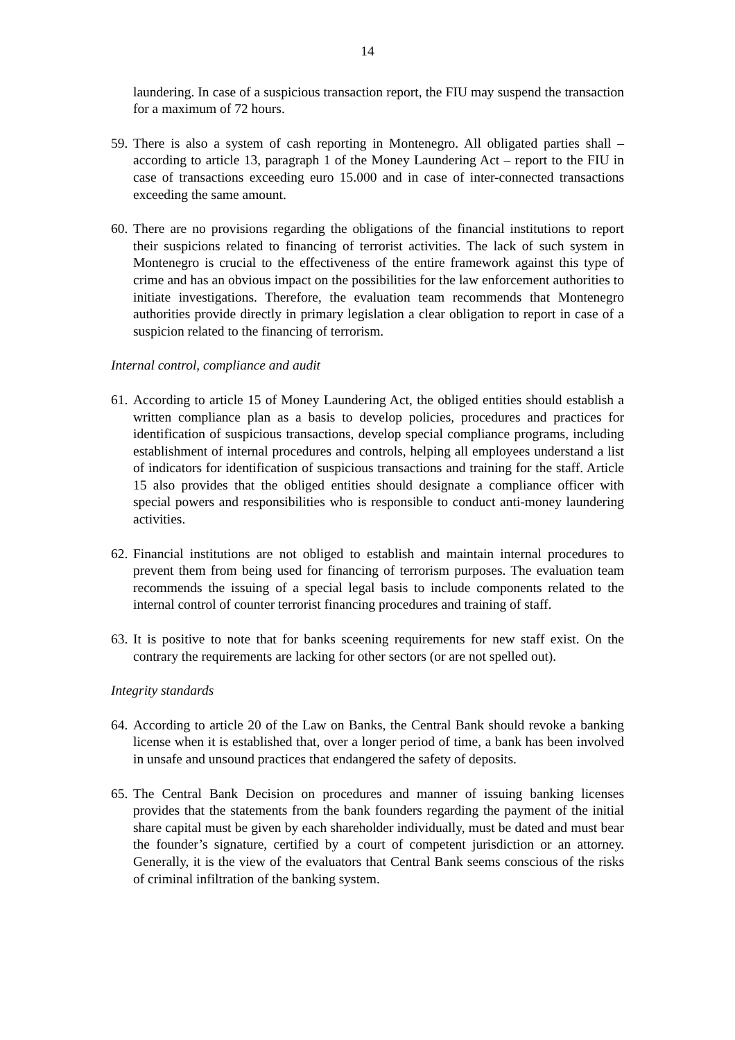14
laundering. In case of a suspicious transaction report, the FIU may suspend the transaction for a maximum of 72 hours.
59.
There is also a system of cash reporting in Montenegro. All obligated parties shall – according to article 13, paragraph 1 of the Money Laundering Act – report to the FIU in case of transactions exceeding euro 15.000 and in case of inter-connected transactions exceeding the same amount.
60.
There are no provisions regarding the obligations of the financial institutions to report their suspicions related to financing of terrorist activities. The lack of such system in Montenegro is crucial to the effectiveness of the entire framework against this type of crime and has an obvious impact on the possibilities for the law enforcement authorities to initiate investigations. Therefore, the evaluation team recommends that Montenegro authorities provide directly in primary legislation a clear obligation to report in case of a suspicion related to the financing of terrorism.
Internal control, compliance and audit
61.
According to article 15 of Money Laundering Act, the obliged entities should establish a written compliance plan as a basis to develop policies, procedures and practices for identification of suspicious transactions, develop special compliance programs, including establishment of internal procedures and controls, helping all employees understand a list of indicators for identification of suspicious transactions and training for the staff. Article 15 also provides that the obliged entities should designate a compliance officer with special powers and responsibilities who is responsible to conduct anti-money laundering activities.
62.
Financial institutions are not obliged to establish and maintain internal procedures to prevent them from being used for financing of terrorism purposes. The evaluation team recommends the issuing of a special legal basis to include components related to the internal control of counter terrorist financing procedures and training of staff.
63.
It is positive to note that for banks sceening requirements for new staff exist. On the contrary the requirements are lacking for other sectors (or are not spelled out).
Integrity standards
64.
According to article 20 of the Law on Banks, the Central Bank should revoke a banking license when it is established that, over a longer period of time, a bank has been involved in unsafe and unsound practices that endangered the safety of deposits.
65.
The Central Bank Decision on procedures and manner of issuing banking licenses provides that the statements from the bank founders regarding the payment of the initial share capital must be given by each shareholder individually, must be dated and must bear the founder’s signature, certified by a court of competent jurisdiction or an attorney. Generally, it is the view of the evaluators that Central Bank seems conscious of the risks of criminal infiltration of the banking system.